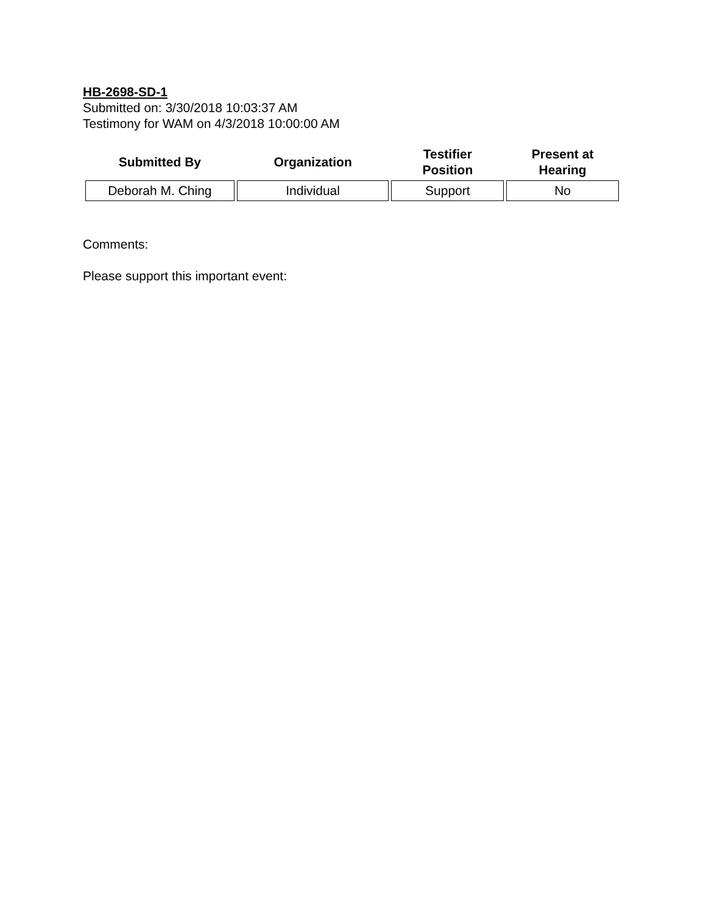HB-2698-SD-1
Submitted on: 3/30/2018 10:03:37 AM
Testimony for WAM on 4/3/2018 10:00:00 AM
| Submitted By | Organization | Testifier Position | Present at Hearing |
| --- | --- | --- | --- |
| Deborah M. Ching | Individual | Support | No |
Comments:
Please support this important event: